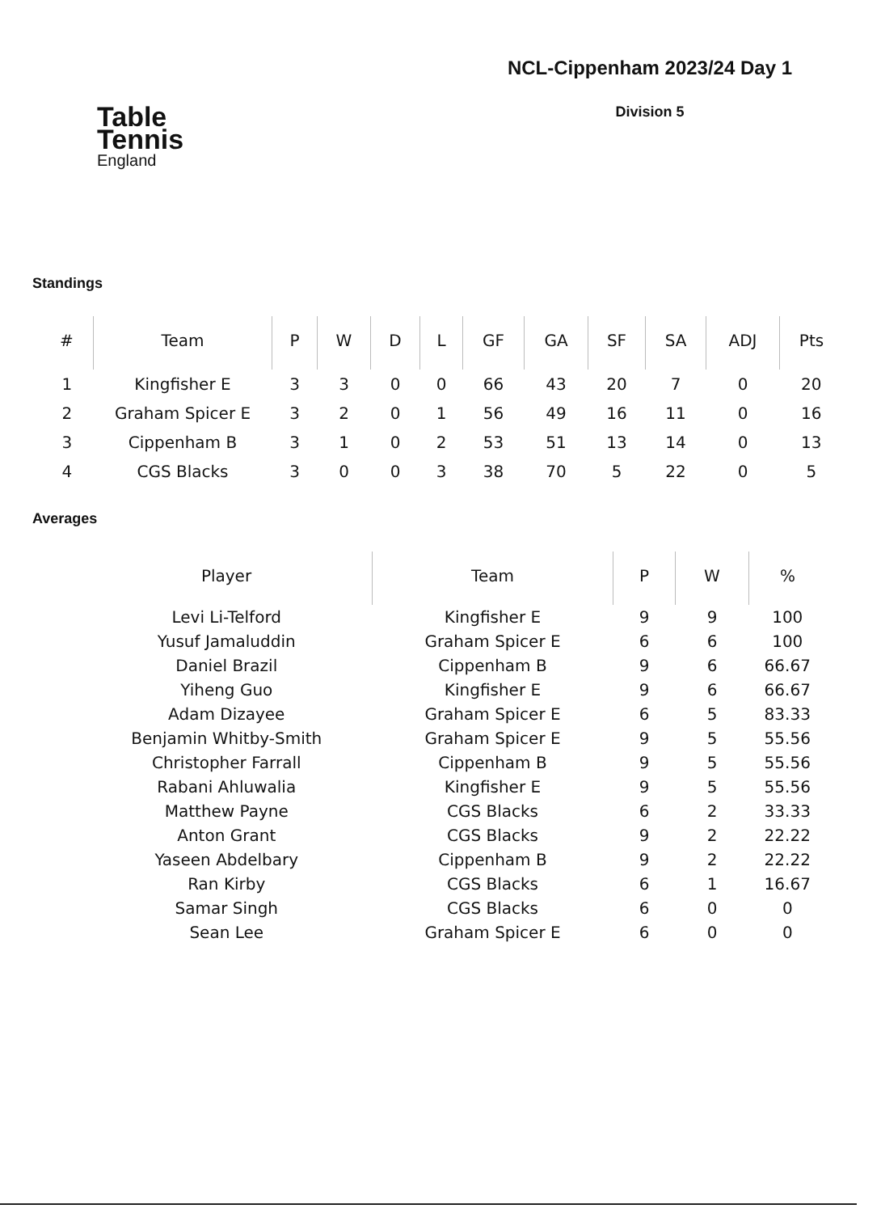Table
Tennis
England
NCL-Cippenham 2023/24 Day 1
Division 5
Standings
| # | Team | P | W | D | L | GF | GA | SF | SA | ADJ | Pts |
| --- | --- | --- | --- | --- | --- | --- | --- | --- | --- | --- | --- |
| 1 | Kingfisher E | 3 | 3 | 0 | 0 | 66 | 43 | 20 | 7 | 0 | 20 |
| 2 | Graham Spicer E | 3 | 2 | 0 | 1 | 56 | 49 | 16 | 11 | 0 | 16 |
| 3 | Cippenham B | 3 | 1 | 0 | 2 | 53 | 51 | 13 | 14 | 0 | 13 |
| 4 | CGS Blacks | 3 | 0 | 0 | 3 | 38 | 70 | 5 | 22 | 0 | 5 |
Averages
| Player | Team | P | W | % |
| --- | --- | --- | --- | --- |
| Levi Li-Telford | Kingfisher E | 9 | 9 | 100 |
| Yusuf Jamaluddin | Graham Spicer E | 6 | 6 | 100 |
| Daniel Brazil | Cippenham B | 9 | 6 | 66.67 |
| Yiheng Guo | Kingfisher E | 9 | 6 | 66.67 |
| Adam Dizayee | Graham Spicer E | 6 | 5 | 83.33 |
| Benjamin Whitby-Smith | Graham Spicer E | 9 | 5 | 55.56 |
| Christopher Farrall | Cippenham B | 9 | 5 | 55.56 |
| Rabani Ahluwalia | Kingfisher E | 9 | 5 | 55.56 |
| Matthew Payne | CGS Blacks | 6 | 2 | 33.33 |
| Anton Grant | CGS Blacks | 9 | 2 | 22.22 |
| Yaseen Abdelbary | Cippenham B | 9 | 2 | 22.22 |
| Ran Kirby | CGS Blacks | 6 | 1 | 16.67 |
| Samar Singh | CGS Blacks | 6 | 0 | 0 |
| Sean Lee | Graham Spicer E | 6 | 0 | 0 |